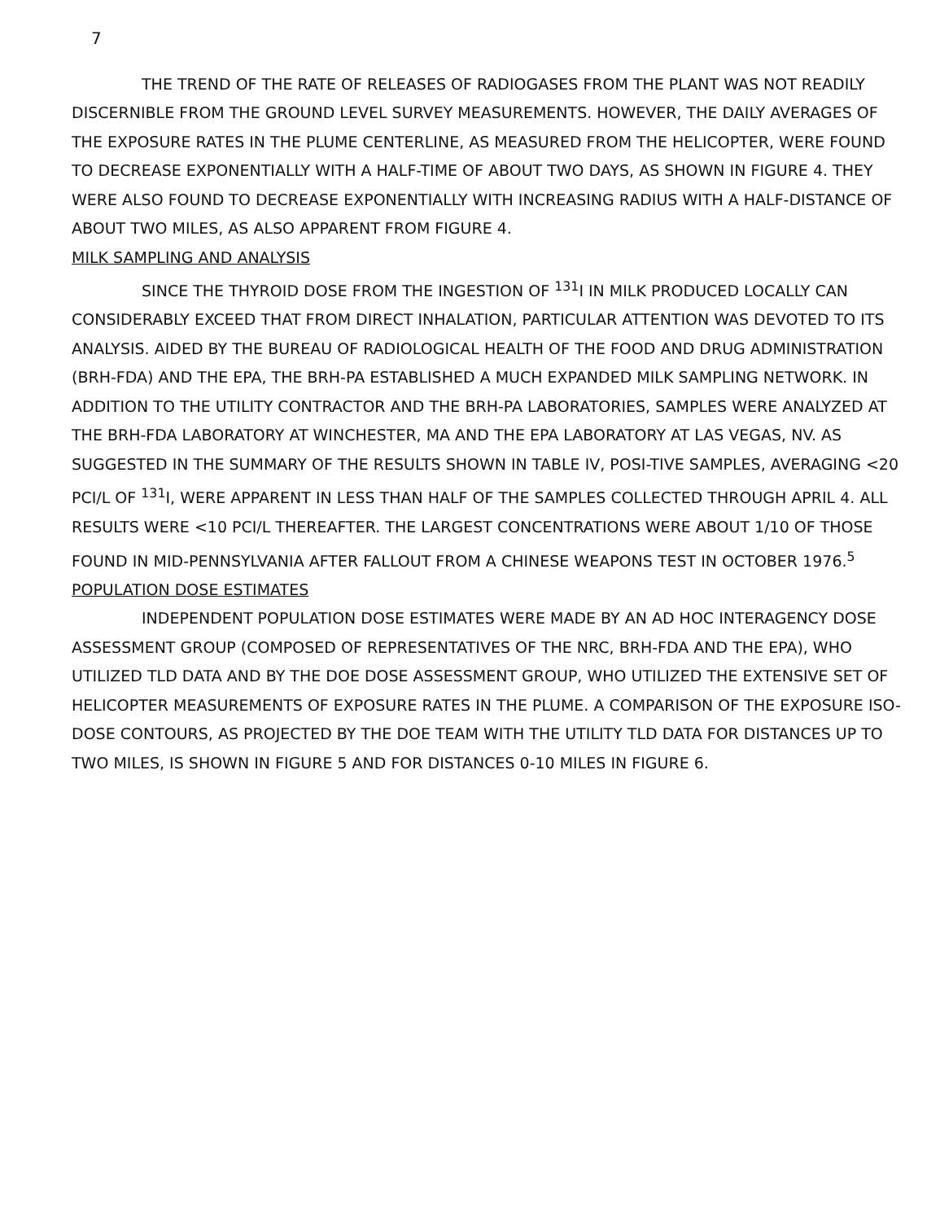7
THE TREND OF THE RATE OF RELEASES OF RADIOGASES FROM THE PLANT WAS NOT READILY DISCERNIBLE FROM THE GROUND LEVEL SURVEY MEASUREMENTS. HOWEVER, THE DAILY AVERAGES OF THE EXPOSURE RATES IN THE PLUME CENTERLINE, AS MEASURED FROM THE HELICOPTER, WERE FOUND TO DECREASE EXPONENTIALLY WITH A HALF-TIME OF ABOUT TWO DAYS, AS SHOWN IN FIGURE 4. THEY WERE ALSO FOUND TO DECREASE EXPONENTIALLY WITH INCREASING RADIUS WITH A HALF-DISTANCE OF ABOUT TWO MILES, AS ALSO APPARENT FROM FIGURE 4.
MILK SAMPLING AND ANALYSIS
SINCE THE THYROID DOSE FROM THE INGESTION OF <sup>131</sup>I IN MILK PRODUCED LOCALLY CAN CONSIDERABLY EXCEED THAT FROM DIRECT INHALATION, PARTICULAR ATTENTION WAS DEVOTED TO ITS ANALYSIS. AIDED BY THE BUREAU OF RADIOLOGICAL HEALTH OF THE FOOD AND DRUG ADMINISTRATION (BRH-FDA) AND THE EPA, THE BRH-PA ESTABLISHED A MUCH EXPANDED MILK SAMPLING NETWORK. IN ADDITION TO THE UTILITY CONTRACTOR AND THE BRH-PA LABORATORIES, SAMPLES WERE ANALYZED AT THE BRH-FDA LABORATORY AT WINCHESTER, MA AND THE EPA LABORATORY AT LAS VEGAS, NV. AS SUGGESTED IN THE SUMMARY OF THE RESULTS SHOWN IN TABLE IV, POSI-TIVE SAMPLES, AVERAGING <20 PCI/L OF <sup>131</sup>I, WERE APPARENT IN LESS THAN HALF OF THE SAMPLES COLLECTED THROUGH APRIL 4. ALL RESULTS WERE <10 PCI/L THEREAFTER. THE LARGEST CONCENTRATIONS WERE ABOUT 1/10 OF THOSE FOUND IN MID-PENNSYLVANIA AFTER FALLOUT FROM A CHINESE WEAPONS TEST IN OCTOBER 1976.<sup>5</sup>
POPULATION DOSE ESTIMATES
INDEPENDENT POPULATION DOSE ESTIMATES WERE MADE BY AN AD HOC INTERAGENCY DOSE ASSESSMENT GROUP (COMPOSED OF REPRESENTATIVES OF THE NRC, BRH-FDA AND THE EPA), WHO UTILIZED TLD DATA AND BY THE DOE DOSE ASSESSMENT GROUP, WHO UTILIZED THE EXTENSIVE SET OF HELICOPTER MEASUREMENTS OF EXPOSURE RATES IN THE PLUME. A COMPARISON OF THE EXPOSURE ISO-DOSE CONTOURS, AS PROJECTED BY THE DOE TEAM WITH THE UTILITY TLD DATA FOR DISTANCES UP TO TWO MILES, IS SHOWN IN FIGURE 5 AND FOR DISTANCES 0-10 MILES IN FIGURE 6.